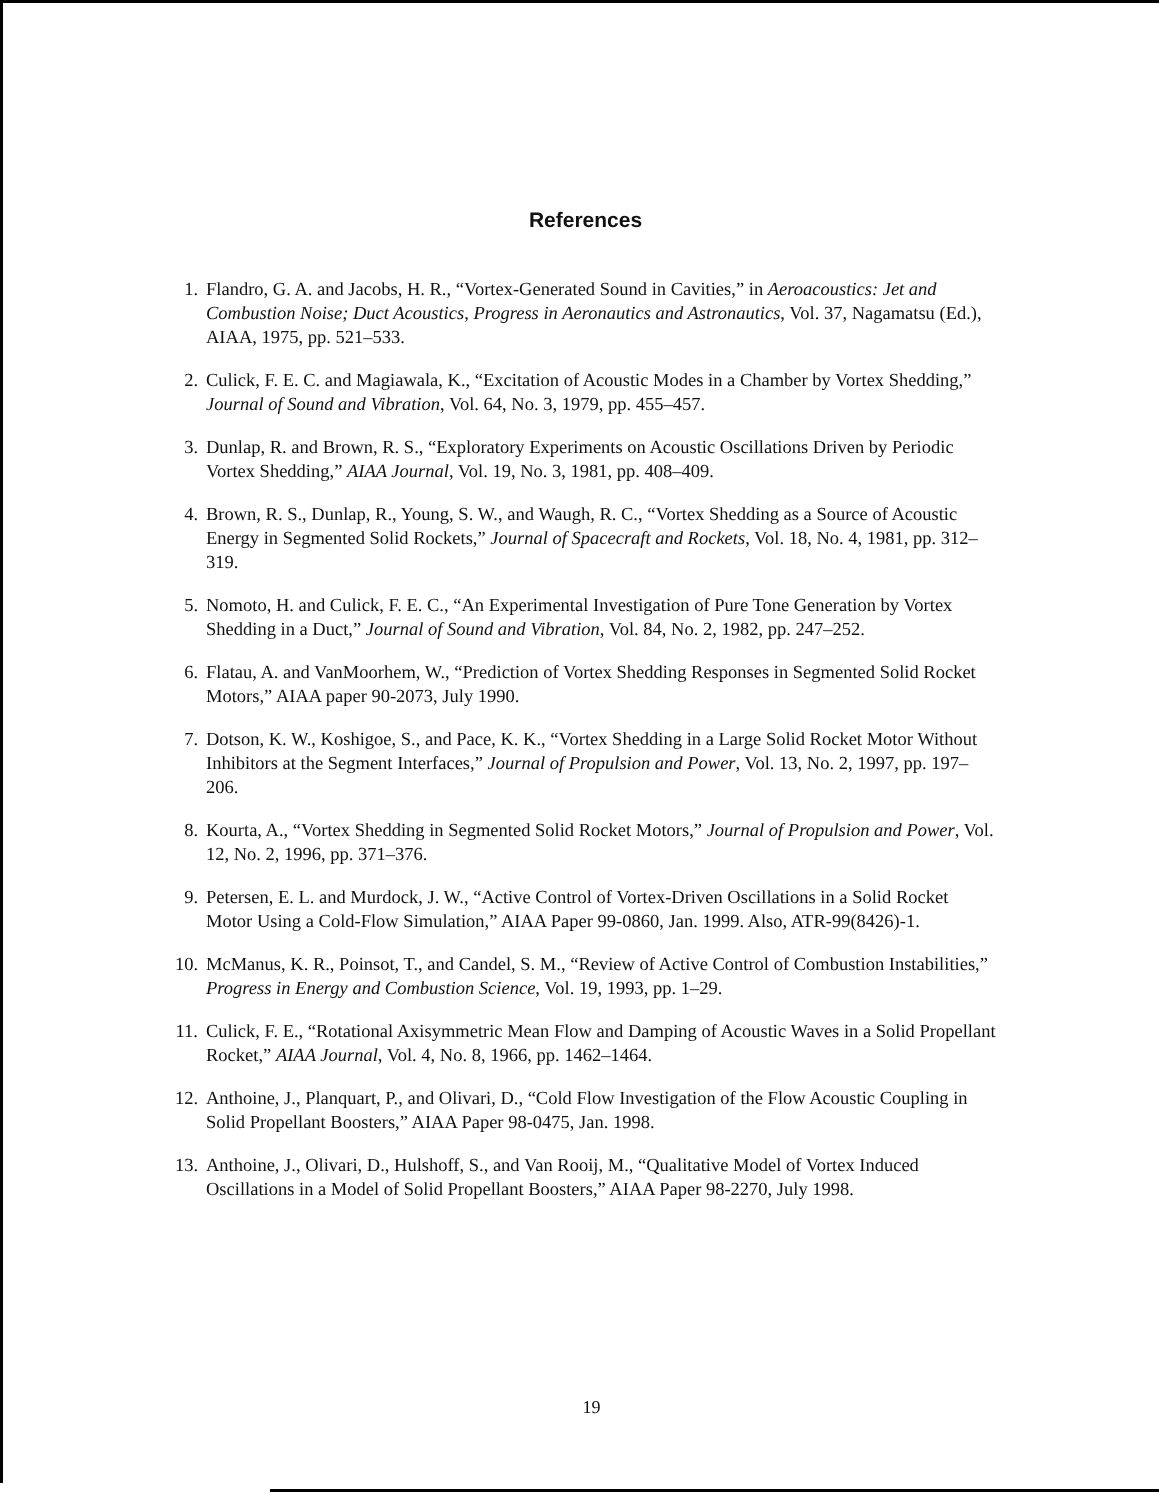References
1. Flandro, G. A. and Jacobs, H. R., “Vortex-Generated Sound in Cavities,” in Aeroacoustics: Jet and Combustion Noise; Duct Acoustics, Progress in Aeronautics and Astronautics, Vol. 37, Nagamatsu (Ed.), AIAA, 1975, pp. 521–533.
2. Culick, F. E. C. and Magiawala, K., “Excitation of Acoustic Modes in a Chamber by Vortex Shedding,” Journal of Sound and Vibration, Vol. 64, No. 3, 1979, pp. 455–457.
3. Dunlap, R. and Brown, R. S., “Exploratory Experiments on Acoustic Oscillations Driven by Periodic Vortex Shedding,” AIAA Journal, Vol. 19, No. 3, 1981, pp. 408–409.
4. Brown, R. S., Dunlap, R., Young, S. W., and Waugh, R. C., “Vortex Shedding as a Source of Acoustic Energy in Segmented Solid Rockets,” Journal of Spacecraft and Rockets, Vol. 18, No. 4, 1981, pp. 312–319.
5. Nomoto, H. and Culick, F. E. C., “An Experimental Investigation of Pure Tone Generation by Vortex Shedding in a Duct,” Journal of Sound and Vibration, Vol. 84, No. 2, 1982, pp. 247–252.
6. Flatau, A. and VanMoorhem, W., “Prediction of Vortex Shedding Responses in Segmented Solid Rocket Motors,” AIAA paper 90-2073, July 1990.
7. Dotson, K. W., Koshigoe, S., and Pace, K. K., “Vortex Shedding in a Large Solid Rocket Motor Without Inhibitors at the Segment Interfaces,” Journal of Propulsion and Power, Vol. 13, No. 2, 1997, pp. 197–206.
8. Kourta, A., “Vortex Shedding in Segmented Solid Rocket Motors,” Journal of Propulsion and Power, Vol. 12, No. 2, 1996, pp. 371–376.
9. Petersen, E. L. and Murdock, J. W., “Active Control of Vortex-Driven Oscillations in a Solid Rocket Motor Using a Cold-Flow Simulation,” AIAA Paper 99-0860, Jan. 1999. Also, ATR-99(8426)-1.
10. McManus, K. R., Poinsot, T., and Candel, S. M., “Review of Active Control of Combustion Instabilities,” Progress in Energy and Combustion Science, Vol. 19, 1993, pp. 1–29.
11. Culick, F. E., “Rotational Axisymmetric Mean Flow and Damping of Acoustic Waves in a Solid Propellant Rocket,” AIAA Journal, Vol. 4, No. 8, 1966, pp. 1462–1464.
12. Anthoine, J., Planquart, P., and Olivari, D., “Cold Flow Investigation of the Flow Acoustic Coupling in Solid Propellant Boosters,” AIAA Paper 98-0475, Jan. 1998.
13. Anthoine, J., Olivari, D., Hulshoff, S., and Van Rooij, M., “Qualitative Model of Vortex Induced Oscillations in a Model of Solid Propellant Boosters,” AIAA Paper 98-2270, July 1998.
19